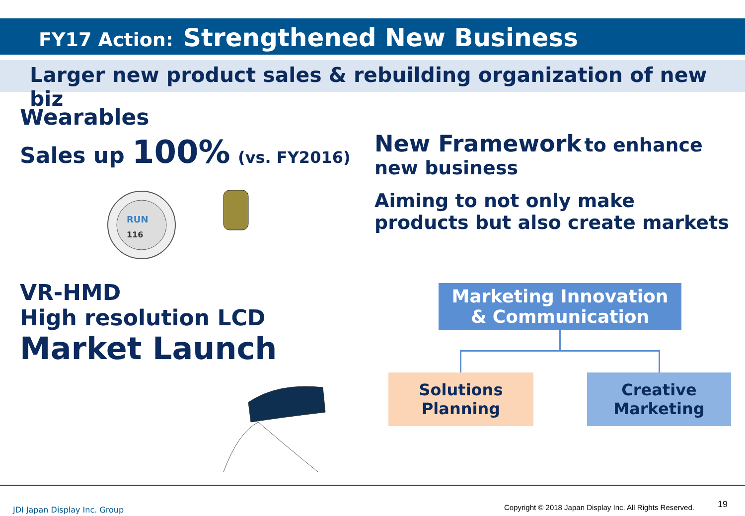FY17 Action: Strengthened New Business
Larger new product sales & rebuilding organization of new biz
Wearables
Sales up 100% (vs. FY2016)
RUN
116
VR-HMD
High resolution LCD
Market Launch
New Framework to enhance
new business
Aiming to not only make products but also create markets
Marketing Innovation
& Communication
Solutions
Planning
Creative
Marketing
JDI Japan Display Inc. Group
Copyright © 2018 Japan Display Inc. All Rights Reserved.
19